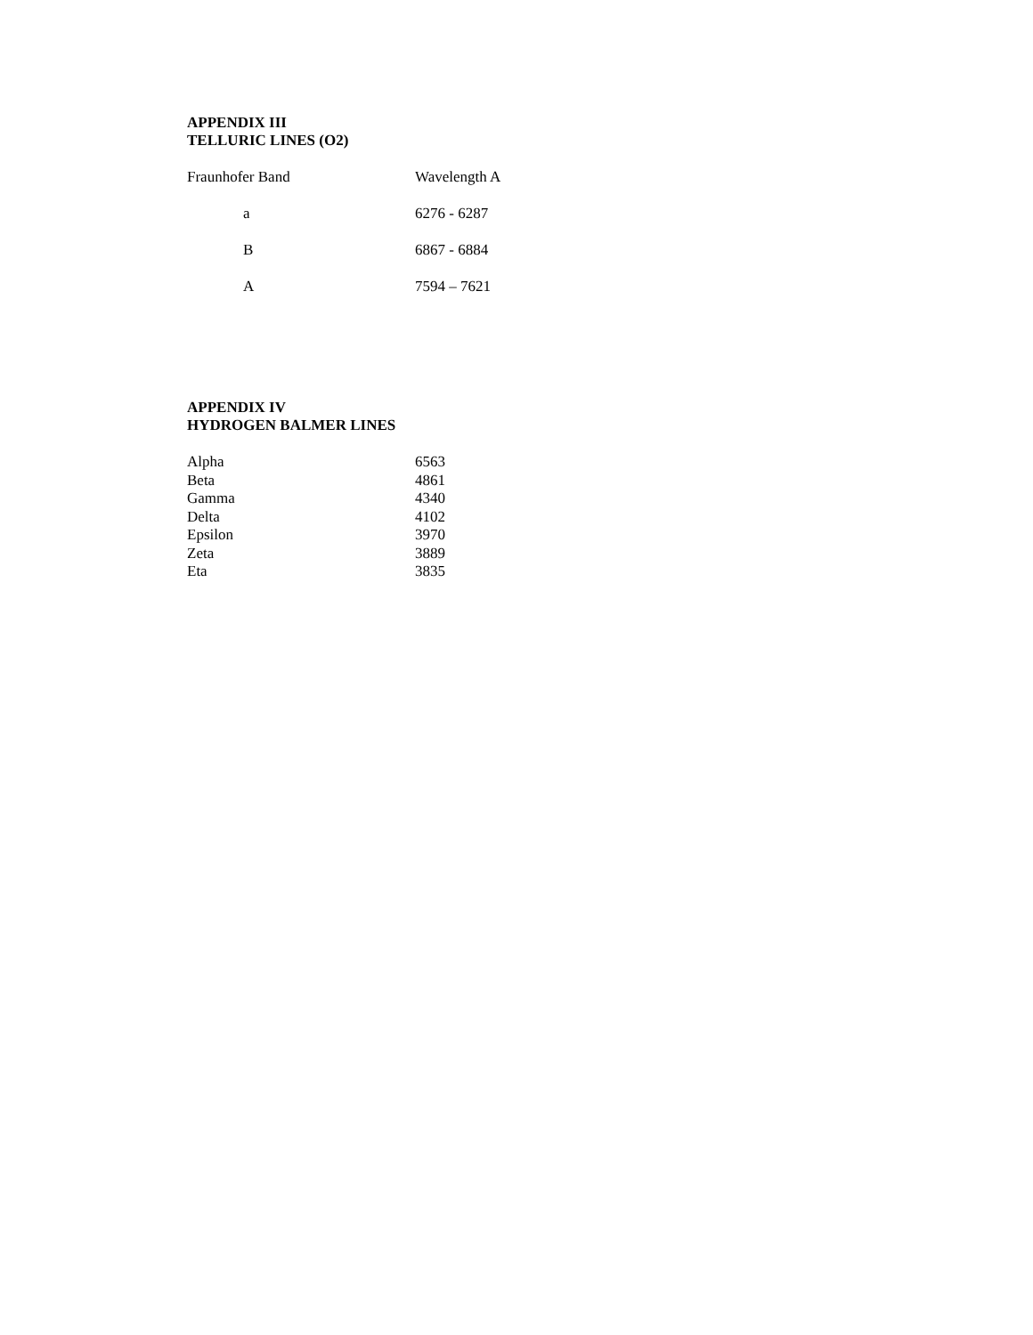APPENDIX III
TELLURIC LINES (O2)
| Fraunhofer Band | Wavelength A |
| a | 6276 - 6287 |
| B | 6867 - 6884 |
| A | 7594 – 7621 |
APPENDIX IV
HYDROGEN BALMER LINES
| Alpha | 6563 |
| Beta | 4861 |
| Gamma | 4340 |
| Delta | 4102 |
| Epsilon | 3970 |
| Zeta | 3889 |
| Eta | 3835 |